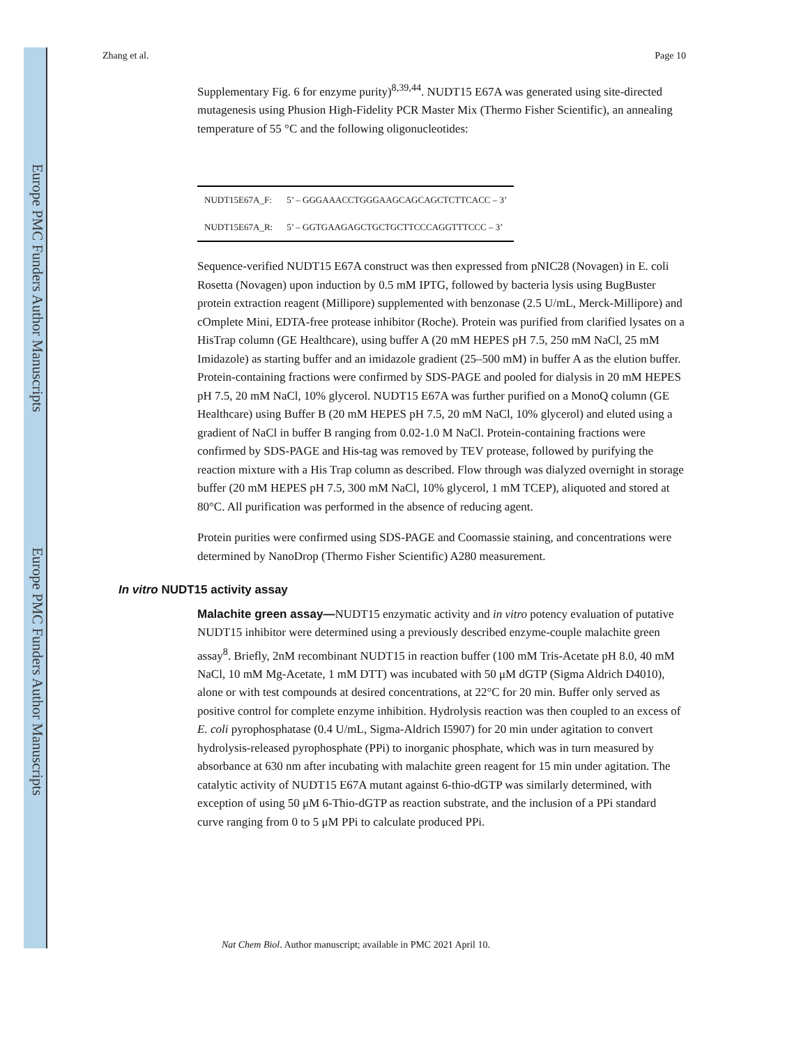Europe PMC Funders Author Manuscripts
Europe PMC Funders Author Manuscripts
Zhang et al. Page 10
Supplementary Fig. 6 for enzyme purity)<sup>8,39,44</sup>. NUDT15 E67A was generated using site-directed mutagenesis using Phusion High-Fidelity PCR Master Mix (Thermo Fisher Scientific), an annealing temperature of 55 °C and the following oligonucleotides:
| NUDT15E67A_F: | 5’ – GGGAAACCTGGGAAGCAGCAGCTCTTCACC – 3’ |
| NUDT15E67A_R: | 5’ – GGTGAAGAGCTGCTGCTTCCCAGGTTTCCC – 3’ |
Sequence-verified NUDT15 E67A construct was then expressed from pNIC28 (Novagen) in E. coli Rosetta (Novagen) upon induction by 0.5 mM IPTG, followed by bacteria lysis using BugBuster protein extraction reagent (Millipore) supplemented with benzonase (2.5 U/mL, Merck-Millipore) and cOmplete Mini, EDTA-free protease inhibitor (Roche). Protein was purified from clarified lysates on a HisTrap column (GE Healthcare), using buffer A (20 mM HEPES pH 7.5, 250 mM NaCl, 25 mM Imidazole) as starting buffer and an imidazole gradient (25–500 mM) in buffer A as the elution buffer. Protein-containing fractions were confirmed by SDS-PAGE and pooled for dialysis in 20 mM HEPES pH 7.5, 20 mM NaCl, 10% glycerol. NUDT15 E67A was further purified on a MonoQ column (GE Healthcare) using Buffer B (20 mM HEPES pH 7.5, 20 mM NaCl, 10% glycerol) and eluted using a gradient of NaCl in buffer B ranging from 0.02-1.0 M NaCl. Protein-containing fractions were confirmed by SDS-PAGE and His-tag was removed by TEV protease, followed by purifying the reaction mixture with a His Trap column as described. Flow through was dialyzed overnight in storage buffer (20 mM HEPES pH 7.5, 300 mM NaCl, 10% glycerol, 1 mM TCEP), aliquoted and stored at 80°C. All purification was performed in the absence of reducing agent.
Protein purities were confirmed using SDS-PAGE and Coomassie staining, and concentrations were determined by NanoDrop (Thermo Fisher Scientific) A280 measurement.
In vitro NUDT15 activity assay
Malachite green assay—NUDT15 enzymatic activity and in vitro potency evaluation of putative NUDT15 inhibitor were determined using a previously described enzyme-couple malachite green assay<sup>8</sup>. Briefly, 2nM recombinant NUDT15 in reaction buffer (100 mM Tris-Acetate pH 8.0, 40 mM NaCl, 10 mM Mg-Acetate, 1 mM DTT) was incubated with 50 μM dGTP (Sigma Aldrich D4010), alone or with test compounds at desired concentrations, at 22°C for 20 min. Buffer only served as positive control for complete enzyme inhibition. Hydrolysis reaction was then coupled to an excess of E. coli pyrophosphatase (0.4 U/mL, Sigma-Aldrich I5907) for 20 min under agitation to convert hydrolysis-released pyrophosphate (PPi) to inorganic phosphate, which was in turn measured by absorbance at 630 nm after incubating with malachite green reagent for 15 min under agitation. The catalytic activity of NUDT15 E67A mutant against 6-thio-dGTP was similarly determined, with exception of using 50 μM 6-Thio-dGTP as reaction substrate, and the inclusion of a PPi standard curve ranging from 0 to 5 μM PPi to calculate produced PPi.
Nat Chem Biol. Author manuscript; available in PMC 2021 April 10.